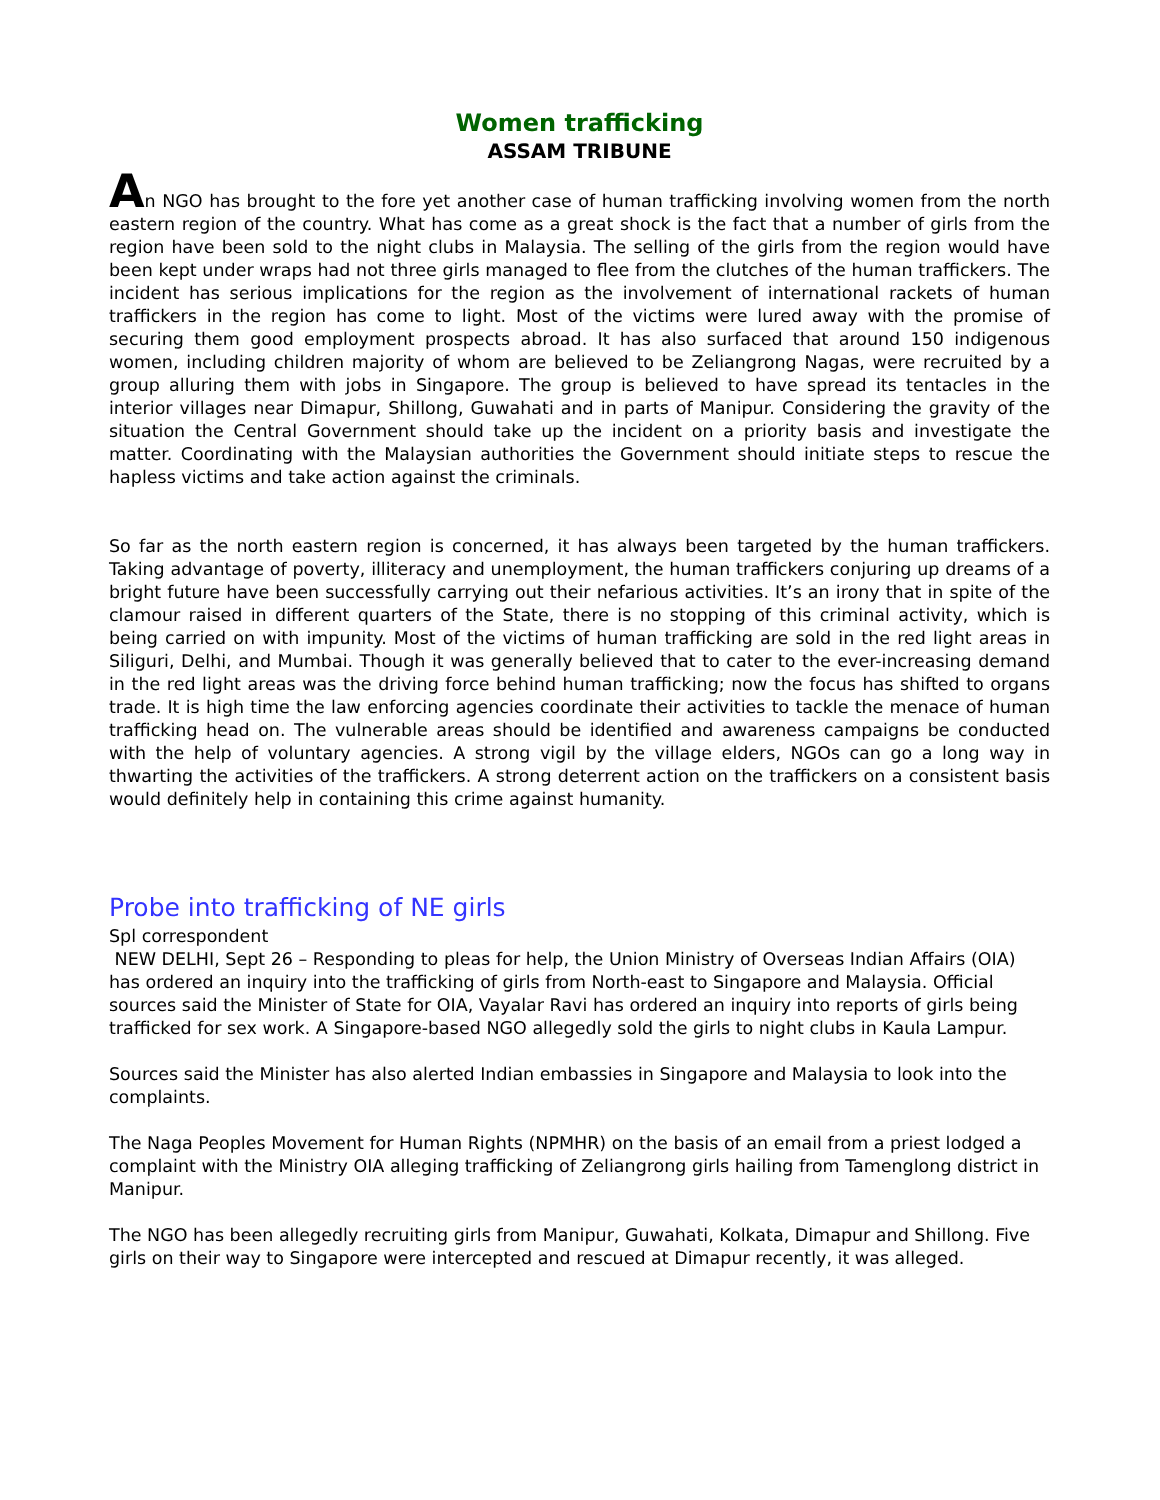Women trafficking
ASSAM TRIBUNE
An NGO has brought to the fore yet another case of human trafficking involving women from the north eastern region of the country. What has come as a great shock is the fact that a number of girls from the region have been sold to the night clubs in Malaysia. The selling of the girls from the region would have been kept under wraps had not three girls managed to flee from the clutches of the human traffickers. The incident has serious implications for the region as the involvement of international rackets of human traffickers in the region has come to light. Most of the victims were lured away with the promise of securing them good employment prospects abroad. It has also surfaced that around 150 indigenous women, including children majority of whom are believed to be Zeliangrong Nagas, were recruited by a group alluring them with jobs in Singapore. The group is believed to have spread its tentacles in the interior villages near Dimapur, Shillong, Guwahati and in parts of Manipur. Considering the gravity of the situation the Central Government should take up the incident on a priority basis and investigate the matter. Coordinating with the Malaysian authorities the Government should initiate steps to rescue the hapless victims and take action against the criminals.
So far as the north eastern region is concerned, it has always been targeted by the human traffickers. Taking advantage of poverty, illiteracy and unemployment, the human traffickers conjuring up dreams of a bright future have been successfully carrying out their nefarious activities. It’s an irony that in spite of the clamour raised in different quarters of the State, there is no stopping of this criminal activity, which is being carried on with impunity. Most of the victims of human trafficking are sold in the red light areas in Siliguri, Delhi, and Mumbai. Though it was generally believed that to cater to the ever-increasing demand in the red light areas was the driving force behind human trafficking; now the focus has shifted to organs trade. It is high time the law enforcing agencies coordinate their activities to tackle the menace of human trafficking head on. The vulnerable areas should be identified and awareness campaigns be conducted with the help of voluntary agencies. A strong vigil by the village elders, NGOs can go a long way in thwarting the activities of the traffickers. A strong deterrent action on the traffickers on a consistent basis would definitely help in containing this crime against humanity.
Probe into trafficking of NE girls
Spl correspondent
NEW DELHI, Sept 26 – Responding to pleas for help, the Union Ministry of Overseas Indian Affairs (OIA) has ordered an inquiry into the trafficking of girls from North-east to Singapore and Malaysia. Official sources said the Minister of State for OIA, Vayalar Ravi has ordered an inquiry into reports of girls being trafficked for sex work. A Singapore-based NGO allegedly sold the girls to night clubs in Kaula Lampur.
Sources said the Minister has also alerted Indian embassies in Singapore and Malaysia to look into the complaints.
The Naga Peoples Movement for Human Rights (NPMHR) on the basis of an email from a priest lodged a complaint with the Ministry OIA alleging trafficking of Zeliangrong girls hailing from Tamenglong district in Manipur.
The NGO has been allegedly recruiting girls from Manipur, Guwahati, Kolkata, Dimapur and Shillong. Five girls on their way to Singapore were intercepted and rescued at Dimapur recently, it was alleged.